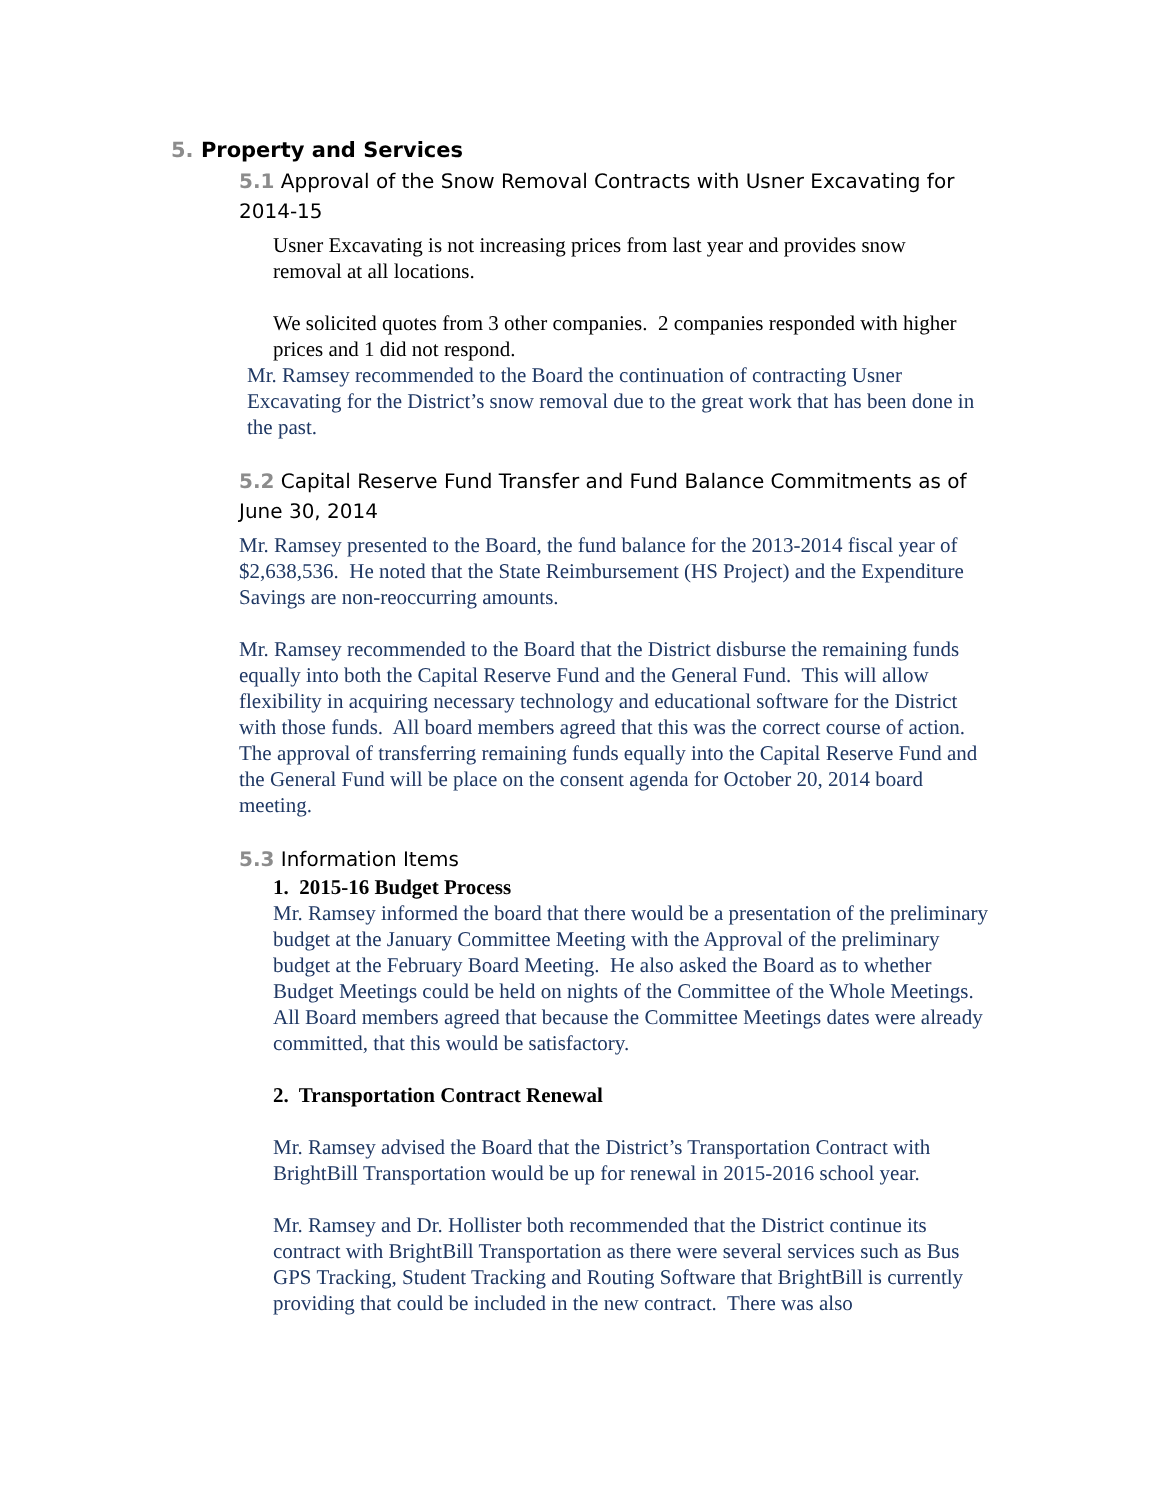5. Property and Services
5.1 Approval of the Snow Removal Contracts with Usner Excavating for 2014-15
Usner Excavating is not increasing prices from last year and provides snow removal at all locations.
We solicited quotes from 3 other companies. 2 companies responded with higher prices and 1 did not respond.
Mr. Ramsey recommended to the Board the continuation of contracting Usner Excavating for the District’s snow removal due to the great work that has been done in the past.
5.2 Capital Reserve Fund Transfer and Fund Balance Commitments as of June 30, 2014
Mr. Ramsey presented to the Board, the fund balance for the 2013-2014 fiscal year of $2,638,536. He noted that the State Reimbursement (HS Project) and the Expenditure Savings are non-reoccurring amounts.
Mr. Ramsey recommended to the Board that the District disburse the remaining funds equally into both the Capital Reserve Fund and the General Fund. This will allow flexibility in acquiring necessary technology and educational software for the District with those funds. All board members agreed that this was the correct course of action. The approval of transferring remaining funds equally into the Capital Reserve Fund and the General Fund will be place on the consent agenda for October 20, 2014 board meeting.
5.3 Information Items
1. 2015-16 Budget Process
Mr. Ramsey informed the board that there would be a presentation of the preliminary budget at the January Committee Meeting with the Approval of the preliminary budget at the February Board Meeting. He also asked the Board as to whether Budget Meetings could be held on nights of the Committee of the Whole Meetings. All Board members agreed that because the Committee Meetings dates were already committed, that this would be satisfactory.
2. Transportation Contract Renewal
Mr. Ramsey advised the Board that the District’s Transportation Contract with BrightBill Transportation would be up for renewal in 2015-2016 school year.
Mr. Ramsey and Dr. Hollister both recommended that the District continue its contract with BrightBill Transportation as there were several services such as Bus GPS Tracking, Student Tracking and Routing Software that BrightBill is currently providing that could be included in the new contract. There was also